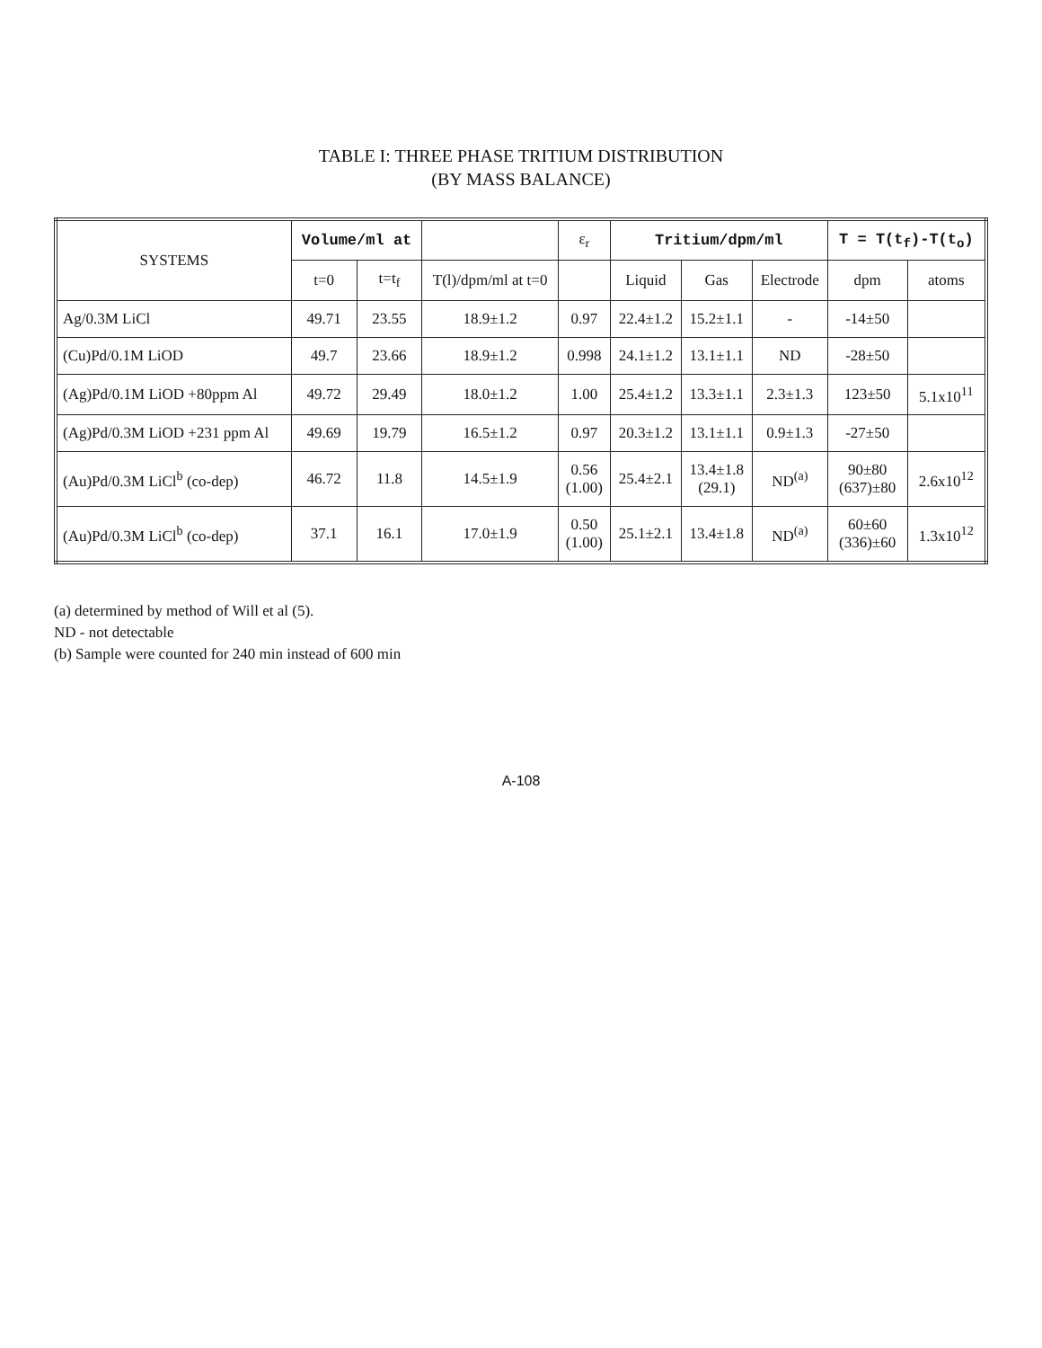TABLE I: THREE PHASE TRITIUM DISTRIBUTION
(BY MASS BALANCE)
| SYSTEMS | Volume/ml at | | | ε<sub>r</sub> | Tritium/dpm/ml | | | T = T(t<sub>f</sub>)-T(t<sub>o</sub>) | |
| --- | --- | --- | --- | --- | --- | --- | --- | --- | --- |
| | t=0 | t=t<sub>f</sub> | T(l)/dpm/ml at t=0 | | Liquid | Gas | Electrode | dpm | atoms |
| Ag/0.3M LiCl | 49.71 | 23.55 | 18.9±1.2 | 0.97 | 22.4±1.2 | 15.2±1.1 | - | -14±50 | |
| (Cu)Pd/0.1M LiOD | 49.7 | 23.66 | 18.9±1.2 | 0.998 | 24.1±1.2 | 13.1±1.1 | ND | -28±50 | |
| (Ag)Pd/0.1M LiOD +80ppm Al | 49.72 | 29.49 | 18.0±1.2 | 1.00 | 25.4±1.2 | 13.3±1.1 | 2.3±1.3 | 123±50 | 5.1x10<sup>11</sup> |
| (Ag)Pd/0.3M LiOD +231 ppm Al | 49.69 | 19.79 | 16.5±1.2 | 0.97 | 20.3±1.2 | 13.1±1.1 | 0.9±1.3 | -27±50 | |
| (Au)Pd/0.3M LiCl<sup>b</sup> (co-dep) | 46.72 | 11.8 | 14.5±1.9 | 0.56 (1.00) | 25.4±2.1 | 13.4±1.8 (29.1) | ND<sup>(a)</sup> | 90±80 (637)±80 | 2.6x10<sup>12</sup> |
| (Au)Pd/0.3M LiCl<sup>b</sup> (co-dep) | 37.1 | 16.1 | 17.0±1.9 | 0.50 (1.00) | 25.1±2.1 | 13.4±1.8 | ND<sup>(a)</sup> | 60±60 (336)±60 | 1.3x10<sup>12</sup> |
(a) determined by method of Will et al (5).
ND - not detectable
(b) Sample were counted for 240 min instead of 600 min
A-108